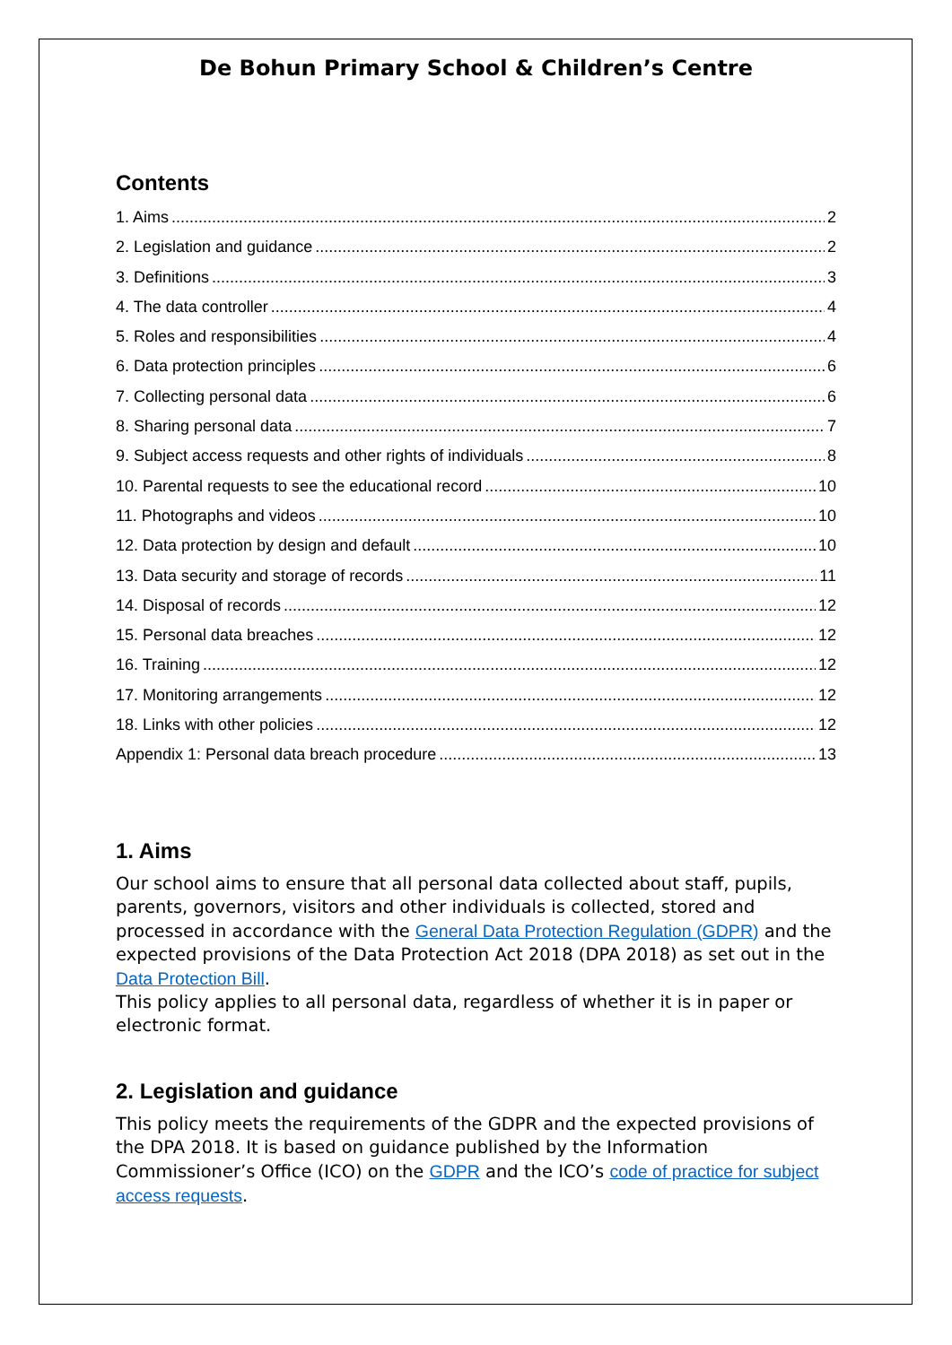De Bohun Primary School & Children’s Centre
Contents
1. Aims 2
2. Legislation and guidance 2
3. Definitions 3
4. The data controller 4
5. Roles and responsibilities 4
6. Data protection principles 6
7. Collecting personal data 6
8. Sharing personal data 7
9. Subject access requests and other rights of individuals 8
10. Parental requests to see the educational record 10
11. Photographs and videos 10
12. Data protection by design and default 10
13. Data security and storage of records 11
14. Disposal of records 12
15. Personal data breaches 12
16. Training 12
17. Monitoring arrangements 12
18. Links with other policies 12
Appendix 1: Personal data breach procedure 13
1. Aims
Our school aims to ensure that all personal data collected about staff, pupils, parents, governors, visitors and other individuals is collected, stored and processed in accordance with the General Data Protection Regulation (GDPR) and the expected provisions of the Data Protection Act 2018 (DPA 2018) as set out in the Data Protection Bill.
This policy applies to all personal data, regardless of whether it is in paper or electronic format.
2. Legislation and guidance
This policy meets the requirements of the GDPR and the expected provisions of the DPA 2018. It is based on guidance published by the Information Commissioner’s Office (ICO) on the GDPR and the ICO’s code of practice for subject access requests.